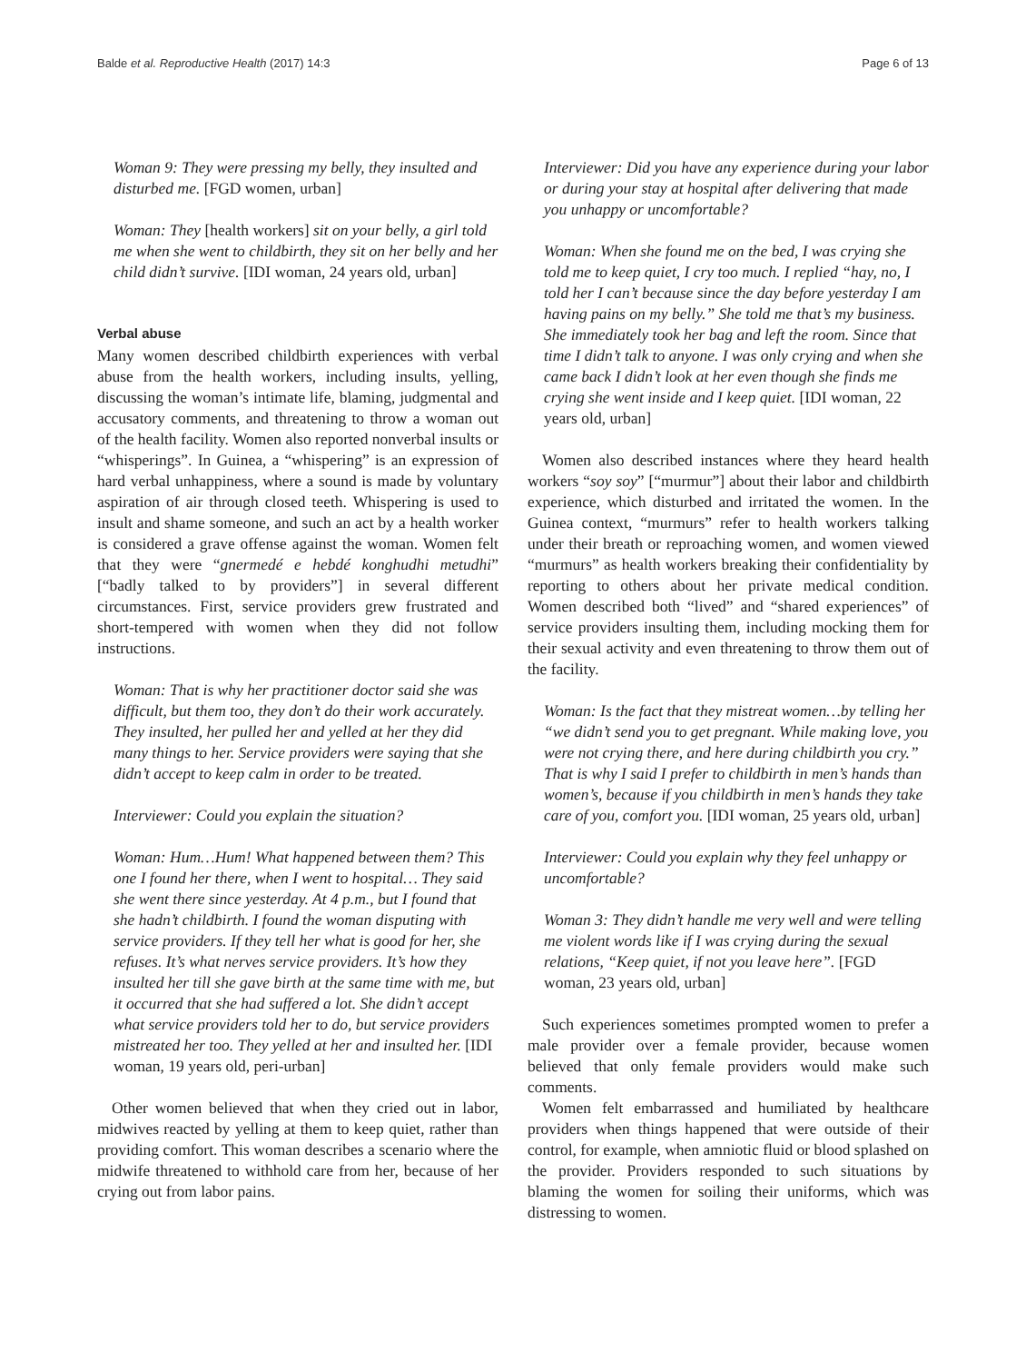Balde et al. Reproductive Health (2017) 14:3 Page 6 of 13
Woman 9: They were pressing my belly, they insulted and disturbed me. [FGD women, urban]
Woman: They [health workers] sit on your belly, a girl told me when she went to childbirth, they sit on her belly and her child didn’t survive. [IDI woman, 24 years old, urban]
Verbal abuse
Many women described childbirth experiences with verbal abuse from the health workers, including insults, yelling, discussing the woman’s intimate life, blaming, judgmental and accusatory comments, and threatening to throw a woman out of the health facility. Women also reported nonverbal insults or “whisperings”. In Guinea, a “whispering” is an expression of hard verbal unhappiness, where a sound is made by voluntary aspiration of air through closed teeth. Whispering is used to insult and shame someone, and such an act by a health worker is considered a grave offense against the woman. Women felt that they were “gnermedé e hebdé konghudhi metudhi” [“badly talked to by providers”] in several different circumstances. First, service providers grew frustrated and short-tempered with women when they did not follow instructions.
Woman: That is why her practitioner doctor said she was difficult, but them too, they don’t do their work accurately. They insulted, her pulled her and yelled at her they did many things to her. Service providers were saying that she didn’t accept to keep calm in order to be treated.
Interviewer: Could you explain the situation?
Woman: Hum…Hum! What happened between them? This one I found her there, when I went to hospital… They said she went there since yesterday. At 4 p.m., but I found that she hadn’t childbirth. I found the woman disputing with service providers. If they tell her what is good for her, she refuses. It’s what nerves service providers. It’s how they insulted her till she gave birth at the same time with me, but it occurred that she had suffered a lot. She didn’t accept what service providers told her to do, but service providers mistreated her too. They yelled at her and insulted her. [IDI woman, 19 years old, peri-urban]
Other women believed that when they cried out in labor, midwives reacted by yelling at them to keep quiet, rather than providing comfort. This woman describes a scenario where the midwife threatened to withhold care from her, because of her crying out from labor pains.
Interviewer: Did you have any experience during your labor or during your stay at hospital after delivering that made you unhappy or uncomfortable?
Woman: When she found me on the bed, I was crying she told me to keep quiet, I cry too much. I replied “hay, no, I told her I can’t because since the day before yesterday I am having pains on my belly.” She told me that’s my business. She immediately took her bag and left the room. Since that time I didn’t talk to anyone. I was only crying and when she came back I didn’t look at her even though she finds me crying she went inside and I keep quiet. [IDI woman, 22 years old, urban]
Women also described instances where they heard health workers “soy soy” [“murmur”] about their labor and childbirth experience, which disturbed and irritated the women. In the Guinea context, “murmurs” refer to health workers talking under their breath or reproaching women, and women viewed “murmurs” as health workers breaking their confidentiality by reporting to others about her private medical condition. Women described both “lived” and “shared experiences” of service providers insulting them, including mocking them for their sexual activity and even threatening to throw them out of the facility.
Woman: Is the fact that they mistreat women…by telling her “we didn’t send you to get pregnant. While making love, you were not crying there, and here during childbirth you cry.” That is why I said I prefer to childbirth in men’s hands than women’s, because if you childbirth in men’s hands they take care of you, comfort you. [IDI woman, 25 years old, urban]
Interviewer: Could you explain why they feel unhappy or uncomfortable?
Woman 3: They didn’t handle me very well and were telling me violent words like if I was crying during the sexual relations, “Keep quiet, if not you leave here”. [FGD woman, 23 years old, urban]
Such experiences sometimes prompted women to prefer a male provider over a female provider, because women believed that only female providers would make such comments.
Women felt embarrassed and humiliated by healthcare providers when things happened that were outside of their control, for example, when amniotic fluid or blood splashed on the provider. Providers responded to such situations by blaming the women for soiling their uniforms, which was distressing to women.